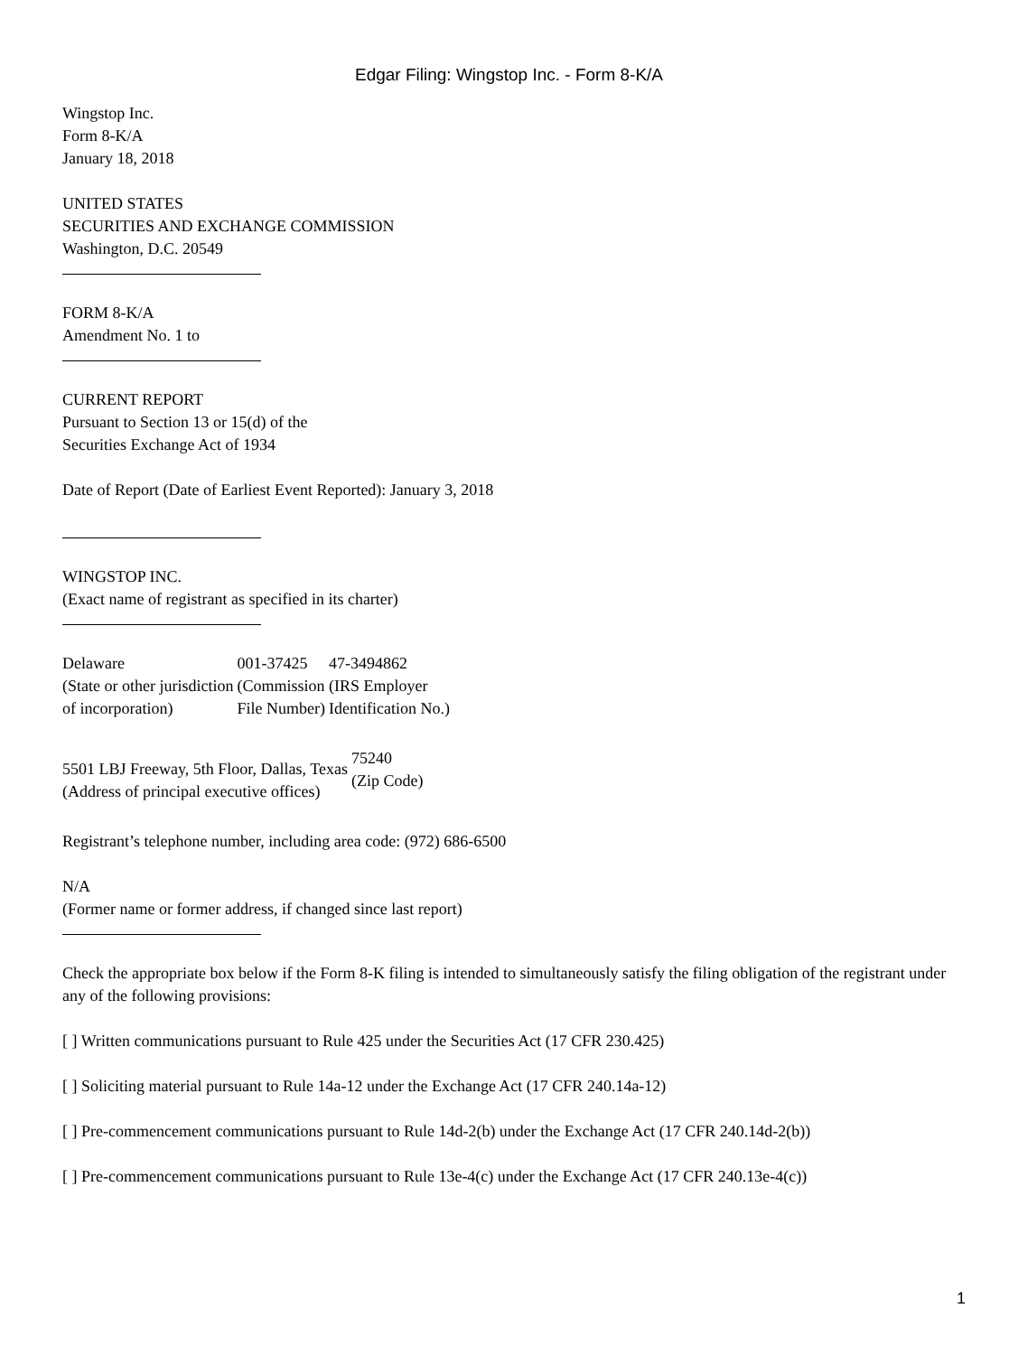Edgar Filing: Wingstop Inc. - Form 8-K/A
Wingstop Inc.
Form 8-K/A
January 18, 2018
UNITED STATES
SECURITIES AND EXCHANGE COMMISSION
Washington, D.C. 20549
FORM 8-K/A
Amendment No. 1 to
CURRENT REPORT
Pursuant to Section 13 or 15(d) of the
Securities Exchange Act of 1934
Date of Report (Date of Earliest Event Reported): January 3, 2018
WINGSTOP INC.
(Exact name of registrant as specified in its charter)
| Delaware (State or other jurisdiction of incorporation) | 001-37425 (Commission File Number) | 47-3494862 (IRS Employer Identification No.) |
| 5501 LBJ Freeway, 5th Floor, Dallas, Texas (Address of principal executive offices) | 75240 (Zip Code) |
Registrant’s telephone number, including area code: (972) 686-6500
N/A
(Former name or former address, if changed since last report)
Check the appropriate box below if the Form 8-K filing is intended to simultaneously satisfy the filing obligation of the registrant under any of the following provisions:
[ ] Written communications pursuant to Rule 425 under the Securities Act (17 CFR 230.425)
[ ] Soliciting material pursuant to Rule 14a-12 under the Exchange Act (17 CFR 240.14a-12)
[ ] Pre-commencement communications pursuant to Rule 14d-2(b) under the Exchange Act (17 CFR 240.14d-2(b))
[ ] Pre-commencement communications pursuant to Rule 13e-4(c) under the Exchange Act (17 CFR 240.13e-4(c))
1